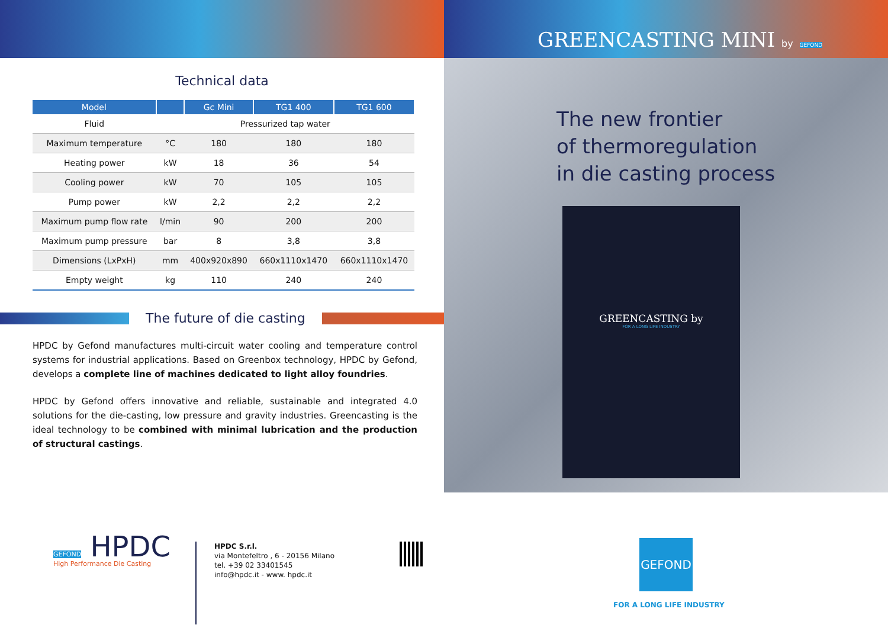Technical data
| Model | | Gc Mini | TG1 400 | TG1 600 |
| --- | --- | --- | --- | --- |
| Fluid | Pressurized tap water | | | |
| Maximum temperature | °C | 180 | 180 | 180 |
| Heating power | kW | 18 | 36 | 54 |
| Cooling power | kW | 70 | 105 | 105 |
| Pump power | kW | 2,2 | 2,2 | 2,2 |
| Maximum pump flow rate | l/min | 90 | 200 | 200 |
| Maximum pump pressure | bar | 8 | 3,8 | 3,8 |
| Dimensions (LxPxH) | mm | 400x920x890 | 660x1110x1470 | 660x1110x1470 |
| Empty weight | kg | 110 | 240 | 240 |
The future of die casting
HPDC by Gefond manufactures multi-circuit water cooling and temperature control systems for industrial applications. Based on Greenbox technology, HPDC by Gefond, develops a complete line of machines dedicated to light alloy foundries.
HPDC by Gefond offers innovative and reliable, sustainable and integrated 4.0 solutions for the die-casting, low pressure and gravity industries. Greencasting is the ideal technology to be combined with minimal lubrication and the production of structural castings.
GEFOND HPDC
High Performance Die Casting
HPDC S.r.l.
via Montefeltro , 6 - 20156 Milano
tel. +39 02 33401545
info@hpdc.it - www. hpdc.it
GREENCASTING MINI by GEFOND
The new frontier
of thermoregulation
in die casting process
GREENCASTING by
FOR A LONG LIFE INDUSTRY
GEFOND
FOR A LONG LIFE INDUSTRY